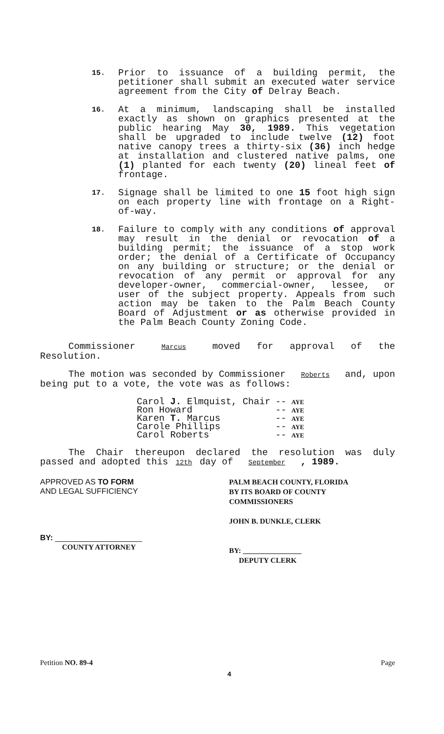15.
Prior to issuance of a building permit, the petitioner shall submit an executed water service agreement from the City of Delray Beach.
16.
At a minimum, landscaping shall be installed exactly as shown on graphics presented at the public hearing May 30, 1989. This vegetation shall be upgraded to include twelve (12) foot native canopy trees a thirty-six (36) inch hedge at installation and clustered native palms, one (1) planted for each twenty (20) lineal feet of frontage.
17.
Signage shall be limited to one 15 foot high sign on each property line with frontage on a Right-of-way.
18.
Failure to comply with any conditions of approval may result in the denial or revocation of a building permit; the issuance of a stop work order; the denial of a Certificate of Occupancy on any building or structure; or the denial or revocation of any permit or approval for any developer-owner, commercial-owner, lessee, or user of the subject property. Appeals from such action may be taken to the Palm Beach County Board of Adjustment or as otherwise provided in the Palm Beach County Zoning Code.
Commissioner Marcus moved for approval of the Resolution.
The motion was seconded by Commissioner Roberts and, upon being put to a vote, the vote was as follows:
| Carol J. Elmquist, Chair | -- | AYE |
| Ron Howard | -- | AYE |
| Karen T. Marcus | -- | AYE |
| Carole Phillips | -- | AYE |
| Carol Roberts | -- | AYE |
The Chair thereupon declared the resolution was duly passed and adopted this 12th day of September , 1989.
APPROVED AS TO FORM
AND LEGAL SUFFICIENCY
BY: ____________________
COUNTY ATTORNEY
PALM BEACH COUNTY, FLORIDA
BY ITS BOARD OF COUNTY
COMMISSIONERS
JOHN B. DUNKLE, CLERK
BY: ________________
DEPUTY CLERK
Petition NO. 89-4 Page
4